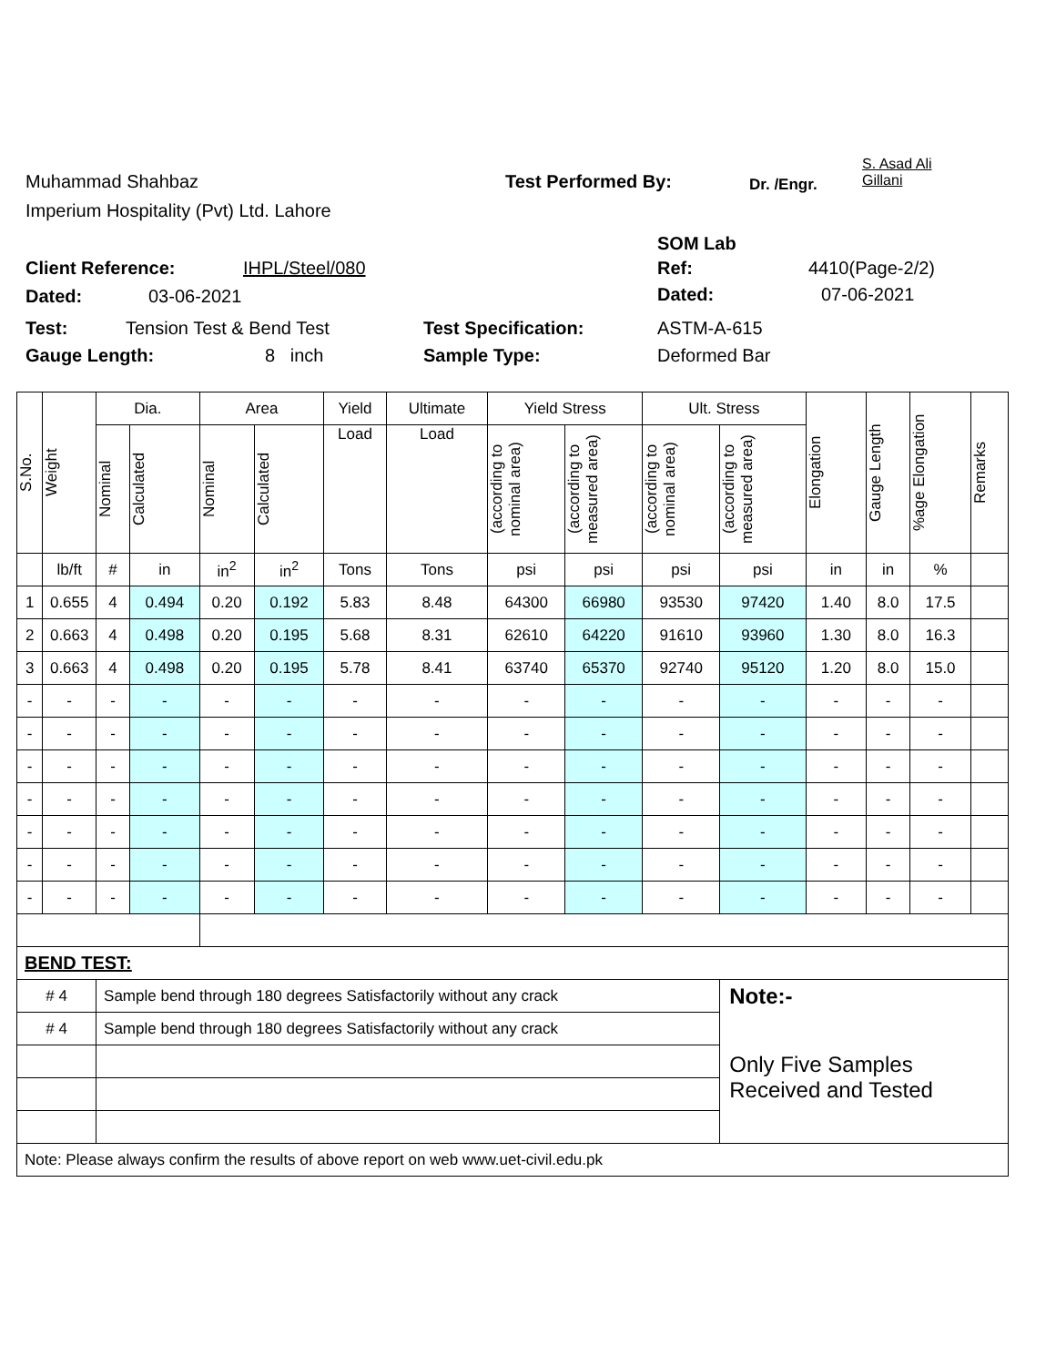Muhammad Shahbaz
Imperium Hospitality (Pvt) Ltd. Lahore
Test Performed By: Dr. /Engr.
S. Asad Ali
Gillani
SOM Lab
Client Reference: IHPL/Steel/080 Ref: 4410(Page-2/2)
Dated: 03-06-2021 Dated: 07-06-2021
Test: Tension Test & Bend Test Test Specification: ASTM-A-615
Gauge Length: 8 inch Sample Type: Deformed Bar
| S.No. | Weight | Dia. | | Area | | Yield | Ultimate | Yield Stress | | Ult. Stress | | Elongation | Gauge Length | %age Elongation | Remarks |
| --- | --- | --- | --- | --- | --- | --- | --- | --- | --- | --- | --- | --- | --- | --- | --- |
| | | Nominal | Calculated | Nominal | Calculated | Load | Load | (according to nominal area) | (according to measured area) | (according to nominal area) | (according to measured area) | | | | |
| | lb/ft | # | in | in<sup>2</sup> | in<sup>2</sup> | Tons | Tons | psi | psi | psi | psi | in | in | % | |
| 1 | 0.655 | 4 | 0.494 | 0.20 | 0.192 | 5.83 | 8.48 | 64300 | 66980 | 93530 | 97420 | 1.40 | 8.0 | 17.5 | |
| 2 | 0.663 | 4 | 0.498 | 0.20 | 0.195 | 5.68 | 8.31 | 62610 | 64220 | 91610 | 93960 | 1.30 | 8.0 | 16.3 | |
| 3 | 0.663 | 4 | 0.498 | 0.20 | 0.195 | 5.78 | 8.41 | 63740 | 65370 | 92740 | 95120 | 1.20 | 8.0 | 15.0 | |
| - | - | - | - | - | - | - | - | - | - | - | - | - | - | - | |
| - | - | - | - | - | - | - | - | - | - | - | - | - | - | - | |
| - | - | - | - | - | - | - | - | - | - | - | - | - | - | - | |
| - | - | - | - | - | - | - | - | - | - | - | - | - | - | - | |
| - | - | - | - | - | - | - | - | - | - | - | - | - | - | - | |
| - | - | - | - | - | - | - | - | - | - | - | - | - | - | - | |
| - | - | - | - | - | - | - | - | - | - | - | - | - | - | - | |
| BEND TEST: | | | | | | | | | | | | | | | |
| # 4 | | Sample bend through 180 degrees Satisfactorily without any crack | | | | | | | | | Note:- | | | | |
| # 4 | | Sample bend through 180 degrees Satisfactorily without any crack | | | | | | | | | Only Five Samples Received and Tested | | | | |
| Note: Please always confirm the results of above report on web www.uet-civil.edu.pk | | | | | | | | | | | | | | | |